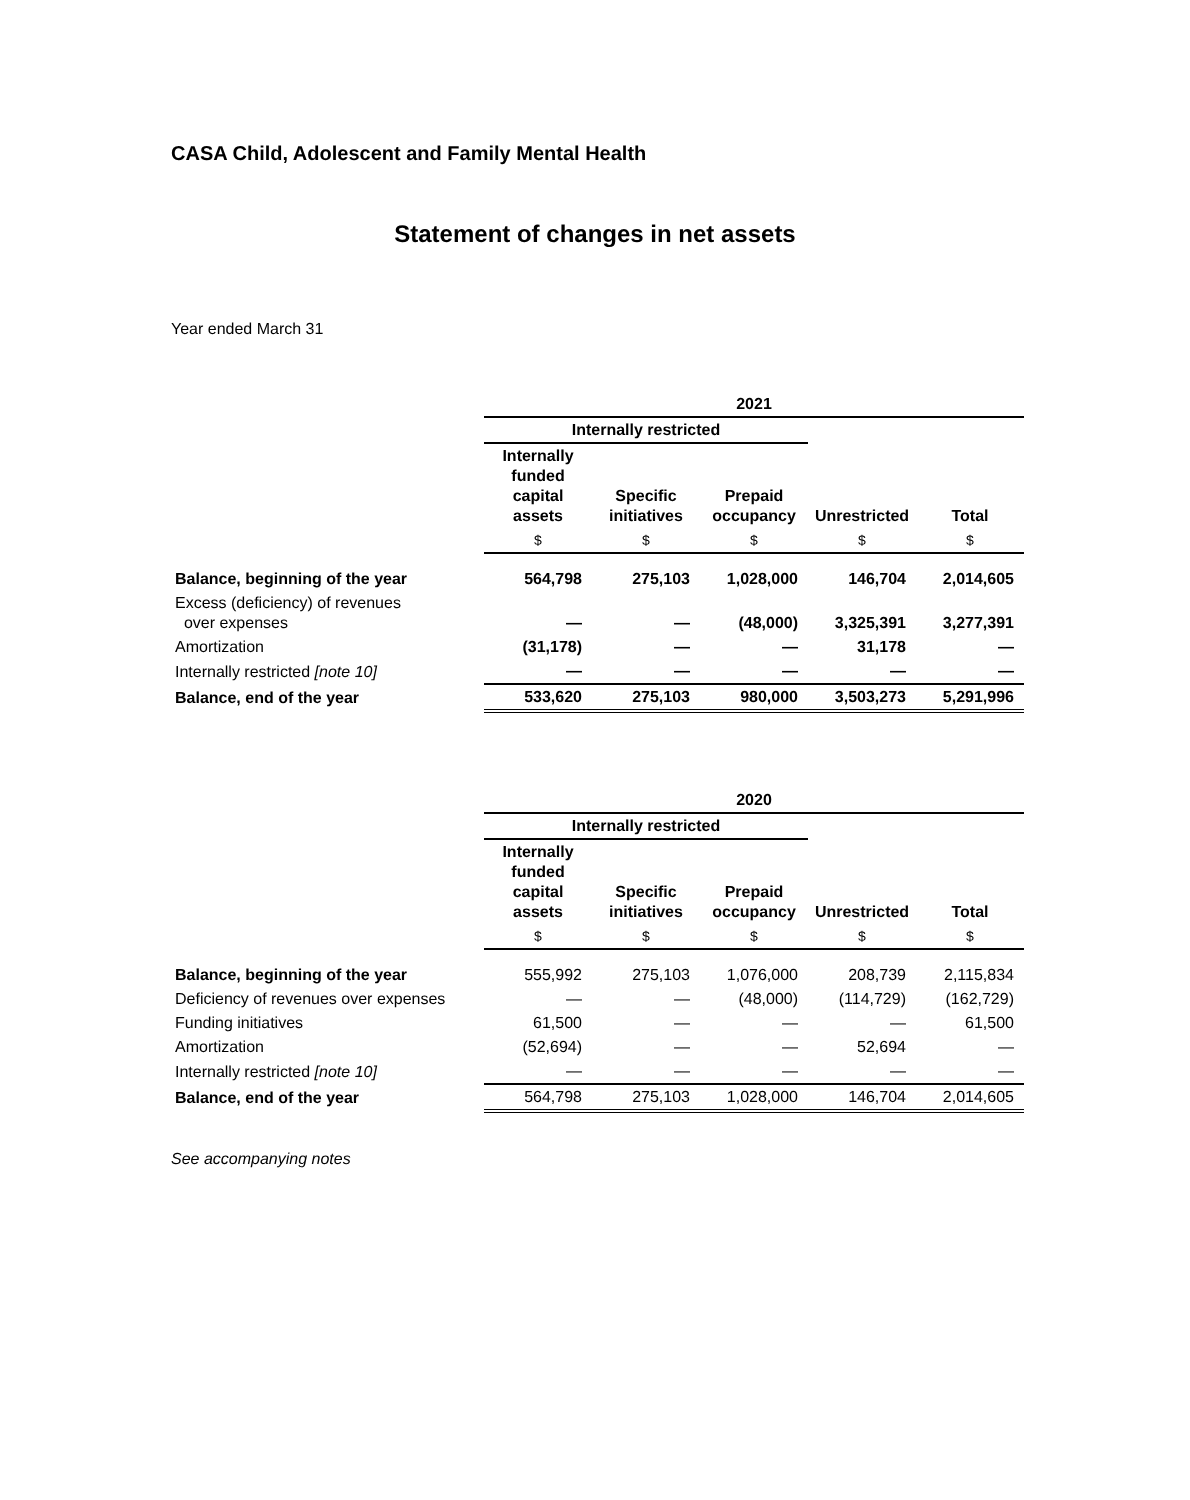CASA Child, Adolescent and Family Mental Health
Statement of changes in net assets
Year ended March 31
| | 2021 | | | | |
| | Internally restricted | | | | |
| | Internally funded capital assets | Specific initiatives | Prepaid occupancy | Unrestricted | Total |
| | $ | $ | $ | $ | $ |
| Balance, beginning of the year | 564,798 | 275,103 | 1,028,000 | 146,704 | 2,014,605 |
| Excess (deficiency) of revenues over expenses | — | — | (48,000) | 3,325,391 | 3,277,391 |
| Amortization | (31,178) | — | — | 31,178 | — |
| Internally restricted [note 10] | — | — | — | — | — |
| Balance, end of the year | 533,620 | 275,103 | 980,000 | 3,503,273 | 5,291,996 |
| | 2020 | | | | |
| | Internally restricted | | | | |
| | Internally funded capital assets | Specific initiatives | Prepaid occupancy | Unrestricted | Total |
| | $ | $ | $ | $ | $ |
| Balance, beginning of the year | 555,992 | 275,103 | 1,076,000 | 208,739 | 2,115,834 |
| Deficiency of revenues over expenses | — | — | (48,000) | (114,729) | (162,729) |
| Funding initiatives | 61,500 | — | — | — | 61,500 |
| Amortization | (52,694) | — | — | 52,694 | — |
| Internally restricted [note 10] | — | — | — | — | — |
| Balance, end of the year | 564,798 | 275,103 | 1,028,000 | 146,704 | 2,014,605 |
See accompanying notes